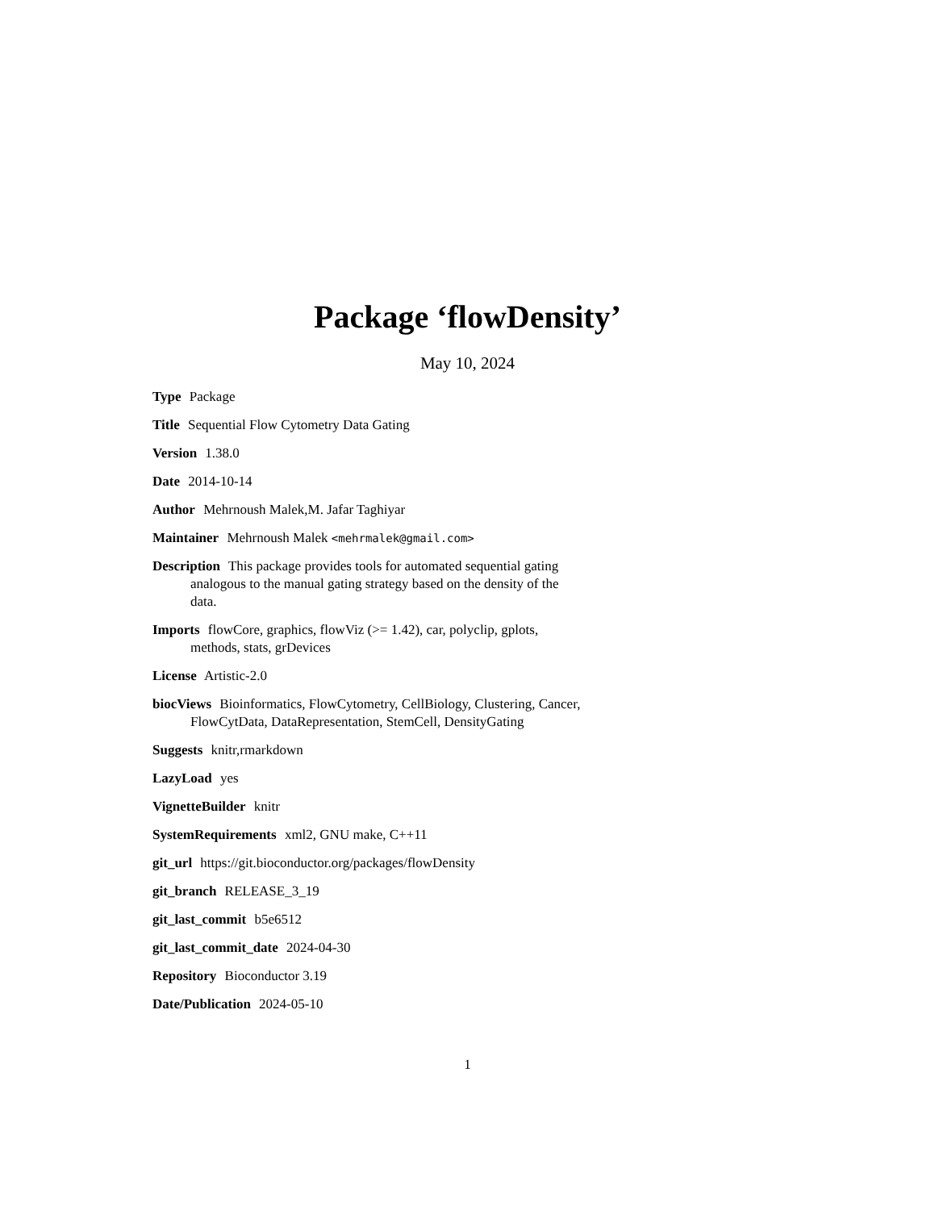Package ‘flowDensity’
May 10, 2024
Type Package
Title Sequential Flow Cytometry Data Gating
Version 1.38.0
Date 2014-10-14
Author Mehrnoush Malek,M. Jafar Taghiyar
Maintainer Mehrnoush Malek <mehrmalek@gmail.com>
Description This package provides tools for automated sequential gating analogous to the manual gating strategy based on the density of the data.
Imports flowCore, graphics, flowViz (>= 1.42), car, polyclip, gplots, methods, stats, grDevices
License Artistic-2.0
biocViews Bioinformatics, FlowCytometry, CellBiology, Clustering, Cancer, FlowCytData, DataRepresentation, StemCell, DensityGating
Suggests knitr,rmarkdown
LazyLoad yes
VignetteBuilder knitr
SystemRequirements xml2, GNU make, C++11
git_url https://git.bioconductor.org/packages/flowDensity
git_branch RELEASE_3_19
git_last_commit b5e6512
git_last_commit_date 2024-04-30
Repository Bioconductor 3.19
Date/Publication 2024-05-10
1